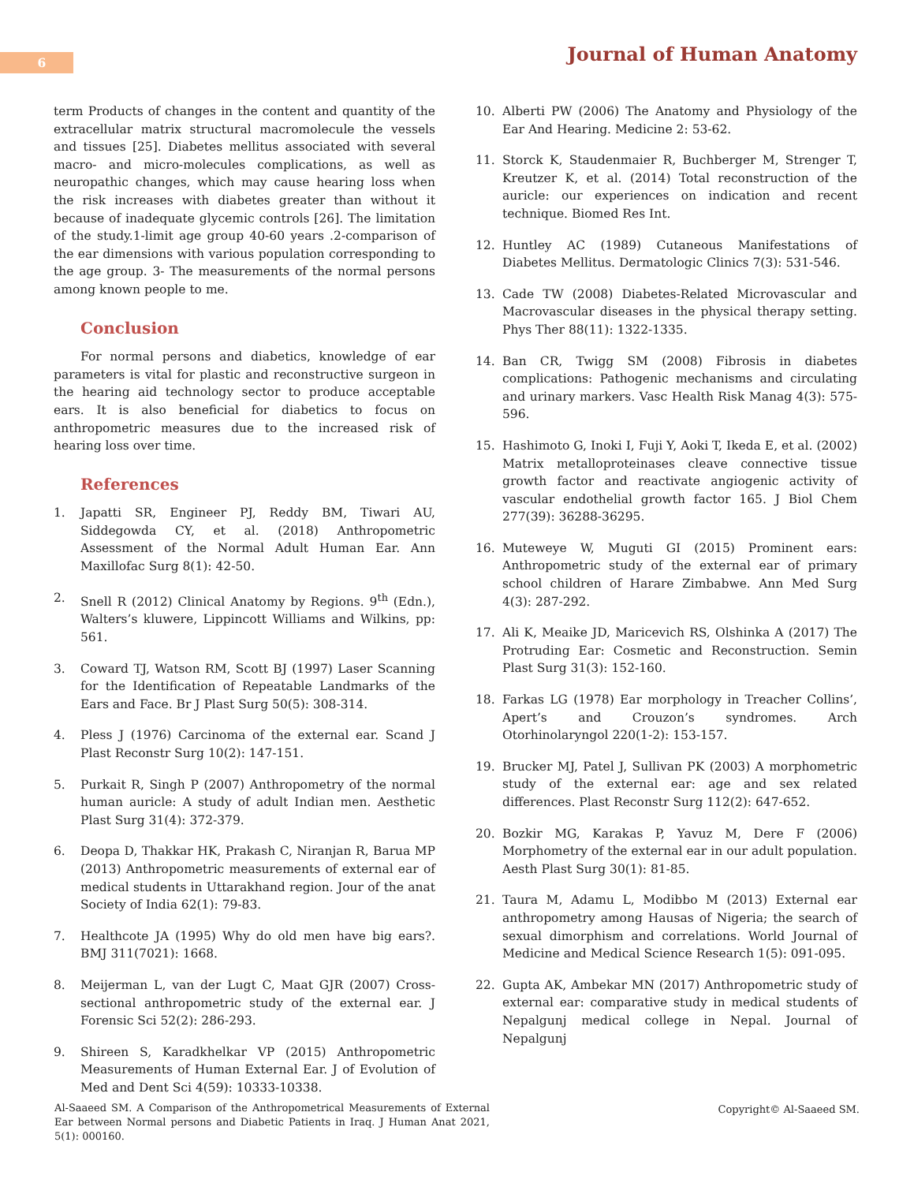6 Journal of Human Anatomy
term Products of changes in the content and quantity of the extracellular matrix structural macromolecule the vessels and tissues [25]. Diabetes mellitus associated with several macro- and micro-molecules complications, as well as neuropathic changes, which may cause hearing loss when the risk increases with diabetes greater than without it because of inadequate glycemic controls [26]. The limitation of the study.1-limit age group 40-60 years .2-comparison of the ear dimensions with various population corresponding to the age group. 3- The measurements of the normal persons among known people to me.
Conclusion
For normal persons and diabetics, knowledge of ear parameters is vital for plastic and reconstructive surgeon in the hearing aid technology sector to produce acceptable ears. It is also beneficial for diabetics to focus on anthropometric measures due to the increased risk of hearing loss over time.
References
1. Japatti SR, Engineer PJ, Reddy BM, Tiwari AU, Siddegowda CY, et al. (2018) Anthropometric Assessment of the Normal Adult Human Ear. Ann Maxillofac Surg 8(1): 42-50.
2. Snell R (2012) Clinical Anatomy by Regions. 9<sup>th</sup> (Edn.), Walters’s kluwere, Lippincott Williams and Wilkins, pp: 561.
3. Coward TJ, Watson RM, Scott BJ (1997) Laser Scanning for the Identification of Repeatable Landmarks of the Ears and Face. Br J Plast Surg 50(5): 308-314.
4. Pless J (1976) Carcinoma of the external ear. Scand J Plast Reconstr Surg 10(2): 147-151.
5. Purkait R, Singh P (2007) Anthropometry of the normal human auricle: A study of adult Indian men. Aesthetic Plast Surg 31(4): 372-379.
6. Deopa D, Thakkar HK, Prakash C, Niranjan R, Barua MP (2013) Anthropometric measurements of external ear of medical students in Uttarakhand region. Jour of the anat Society of India 62(1): 79-83.
7. Healthcote JA (1995) Why do old men have big ears?. BMJ 311(7021): 1668.
8. Meijerman L, van der Lugt C, Maat GJR (2007) Cross-sectional anthropometric study of the external ear. J Forensic Sci 52(2): 286-293.
9. Shireen S, Karadkhelkar VP (2015) Anthropometric Measurements of Human External Ear. J of Evolution of Med and Dent Sci 4(59): 10333-10338.
10. Alberti PW (2006) The Anatomy and Physiology of the Ear And Hearing. Medicine 2: 53-62.
11. Storck K, Staudenmaier R, Buchberger M, Strenger T, Kreutzer K, et al. (2014) Total reconstruction of the auricle: our experiences on indication and recent technique. Biomed Res Int.
12. Huntley AC (1989) Cutaneous Manifestations of Diabetes Mellitus. Dermatologic Clinics 7(3): 531-546.
13. Cade TW (2008) Diabetes-Related Microvascular and Macrovascular diseases in the physical therapy setting. Phys Ther 88(11): 1322-1335.
14. Ban CR, Twigg SM (2008) Fibrosis in diabetes complications: Pathogenic mechanisms and circulating and urinary markers. Vasc Health Risk Manag 4(3): 575-596.
15. Hashimoto G, Inoki I, Fuji Y, Aoki T, Ikeda E, et al. (2002) Matrix metalloproteinases cleave connective tissue growth factor and reactivate angiogenic activity of vascular endothelial growth factor 165. J Biol Chem 277(39): 36288-36295.
16. Muteweye W, Muguti GI (2015) Prominent ears: Anthropometric study of the external ear of primary school children of Harare Zimbabwe. Ann Med Surg 4(3): 287-292.
17. Ali K, Meaike JD, Maricevich RS, Olshinka A (2017) The Protruding Ear: Cosmetic and Reconstruction. Semin Plast Surg 31(3): 152-160.
18. Farkas LG (1978) Ear morphology in Treacher Collins’, Apert’s and Crouzon’s syndromes. Arch Otorhinolaryngol 220(1-2): 153-157.
19. Brucker MJ, Patel J, Sullivan PK (2003) A morphometric study of the external ear: age and sex related differences. Plast Reconstr Surg 112(2): 647-652.
20. Bozkir MG, Karakas P, Yavuz M, Dere F (2006) Morphometry of the external ear in our adult population. Aesth Plast Surg 30(1): 81-85.
21. Taura M, Adamu L, Modibbo M (2013) External ear anthropometry among Hausas of Nigeria; the search of sexual dimorphism and correlations. World Journal of Medicine and Medical Science Research 1(5): 091-095.
22. Gupta AK, Ambekar MN (2017) Anthropometric study of external ear: comparative study in medical students of Nepalgunj medical college in Nepal. Journal of Nepalgunj
Al-Saaeed SM. A Comparison of the Anthropometrical Measurements of External Ear between Normal persons and Diabetic Patients in Iraq. J Human Anat 2021, 5(1): 000160.
Copyright© Al-Saaeed SM.